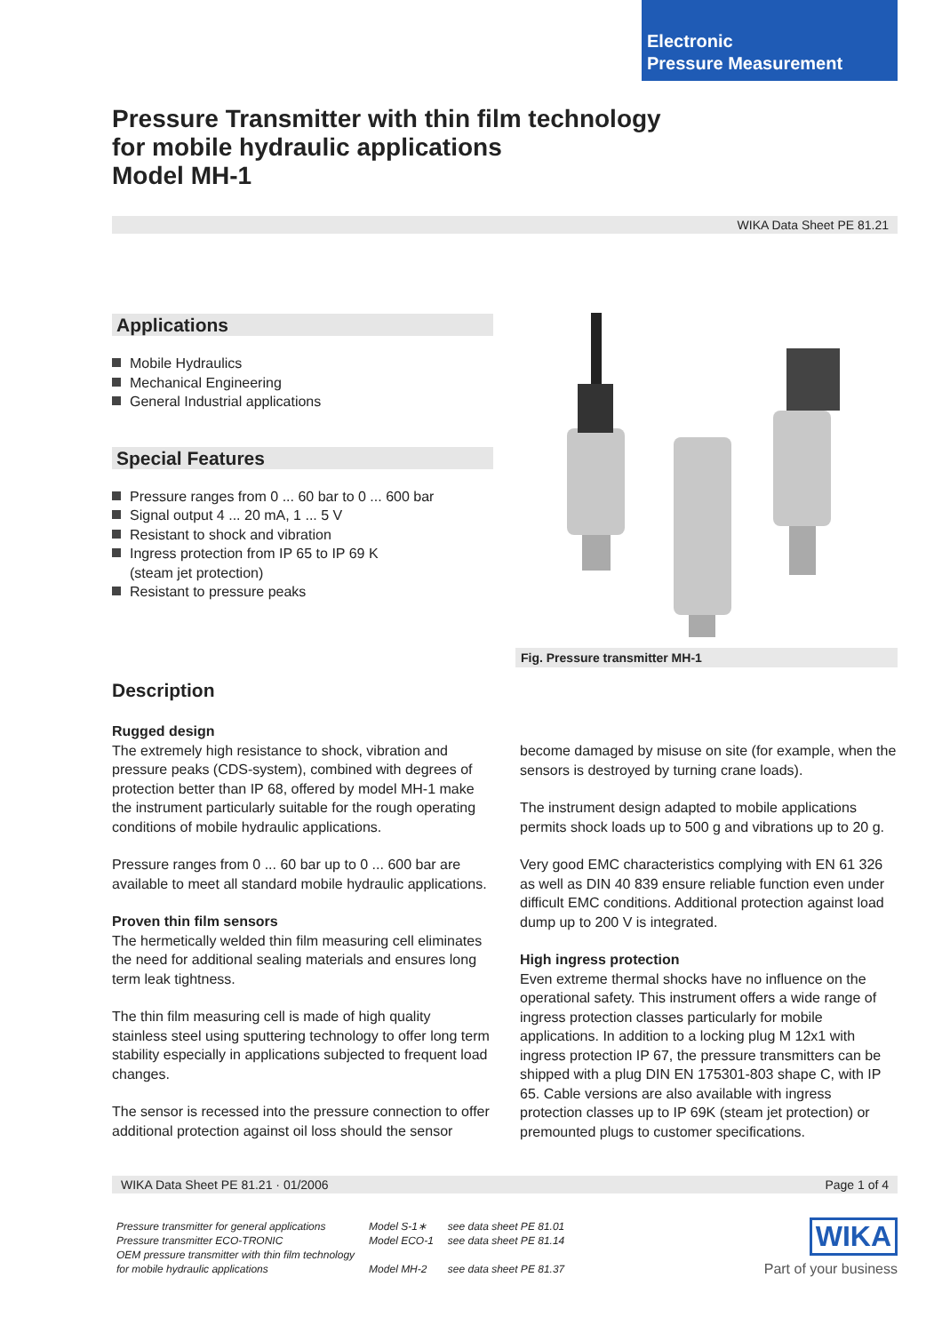Electronic
Pressure Measurement
Pressure Transmitter with thin film technology
for mobile hydraulic applications
Model MH-1
WIKA Data Sheet PE 81.21
Applications
Mobile Hydraulics
Mechanical Engineering
General Industrial applications
Special Features
Pressure ranges from 0 ... 60 bar to 0 ... 600 bar
Signal output 4 ... 20 mA, 1 ... 5 V
Resistant to shock and vibration
Ingress protection from IP 65 to IP 69 K
(steam jet protection)
Resistant to pressure peaks
Fig. Pressure transmitter MH-1
Description
Rugged design
The extremely high resistance to shock, vibration and pressure peaks (CDS-system), combined with degrees of protection better than IP 68, offered by model MH-1 make the instrument particularly suitable for the rough operating conditions of mobile hydraulic applications.
Pressure ranges from 0 ... 60 bar up to 0 ... 600 bar are available to meet all standard mobile hydraulic applications.
Proven thin film sensors
The hermetically welded thin film measuring cell eliminates the need for additional sealing materials and ensures long term leak tightness.
The thin film measuring cell is made of high quality stainless steel using sputtering technology to offer long term stability especially in applications subjected to frequent load changes.
The sensor is recessed into the pressure connection to offer additional protection against oil loss should the sensor
become damaged by misuse on site (for example, when the sensors is destroyed by turning crane loads).
The instrument design adapted to mobile applications permits shock loads up to 500 g and vibrations up to 20 g.
Very good EMC characteristics complying with EN 61 326 as well as DIN 40 839 ensure reliable function even under difficult EMC conditions. Additional protection against load dump up to 200 V is integrated.
High ingress protection
Even extreme thermal shocks have no influence on the operational safety. This instrument offers a wide range of ingress protection classes particularly for mobile applications. In addition to a locking plug M 12x1 with ingress protection IP 67, the pressure transmitters can be shipped with a plug DIN EN 175301-803 shape C, with IP 65. Cable versions are also available with ingress protection classes up to IP 69K (steam jet protection) or premounted plugs to customer specifications.
WIKA Data Sheet PE 81.21 · 01/2006 Page 1 of 4
Pressure transmitter for general applications
Pressure transmitter ECO-TRONIC
OEM pressure transmitter with thin film technology
for mobile hydraulic applications
Model S-1∗
Model ECO-1
Model MH-2
see data sheet PE 81.01
see data sheet PE 81.14
see data sheet PE 81.37
WIKA
Part of your business